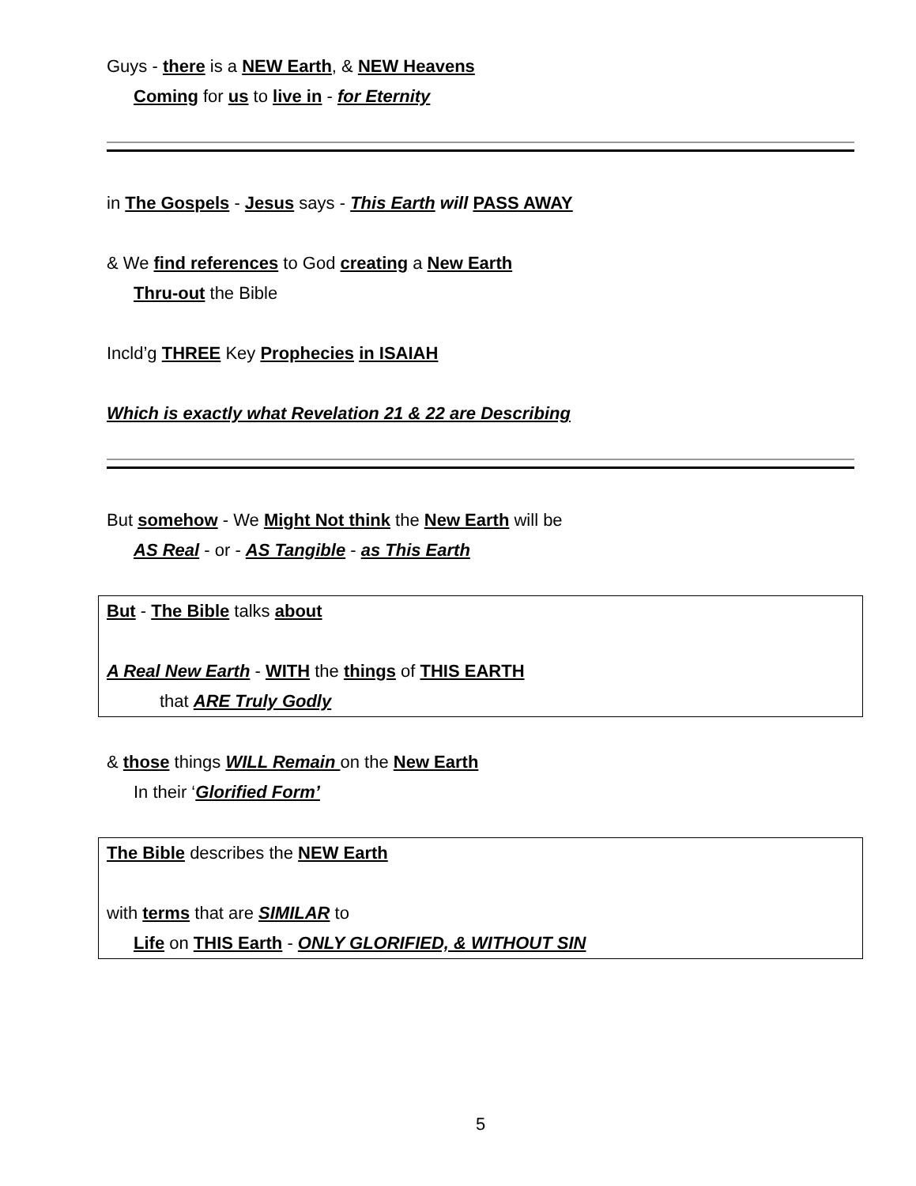Guys - there is a NEW Earth, & NEW Heavens
Coming for us to live in - for Eternity
in The Gospels - Jesus says - This Earth will PASS AWAY
& We find references to God creating a New Earth
Thru-out the Bible
Incld’g THREE Key Prophecies in ISAIAH
Which is exactly what Revelation 21 & 22 are Describing
But somehow - We Might Not think the New Earth will be
AS Real - or - AS Tangible - as This Earth
But - The Bible talks about
A Real New Earth - WITH the things of THIS EARTH
that ARE Truly Godly
& those things WILL Remain on the New Earth
In their ‘Glorified Form’
The Bible describes the NEW Earth
with terms that are SIMILAR to
Life on THIS Earth - ONLY GLORIFIED, & WITHOUT SIN
5